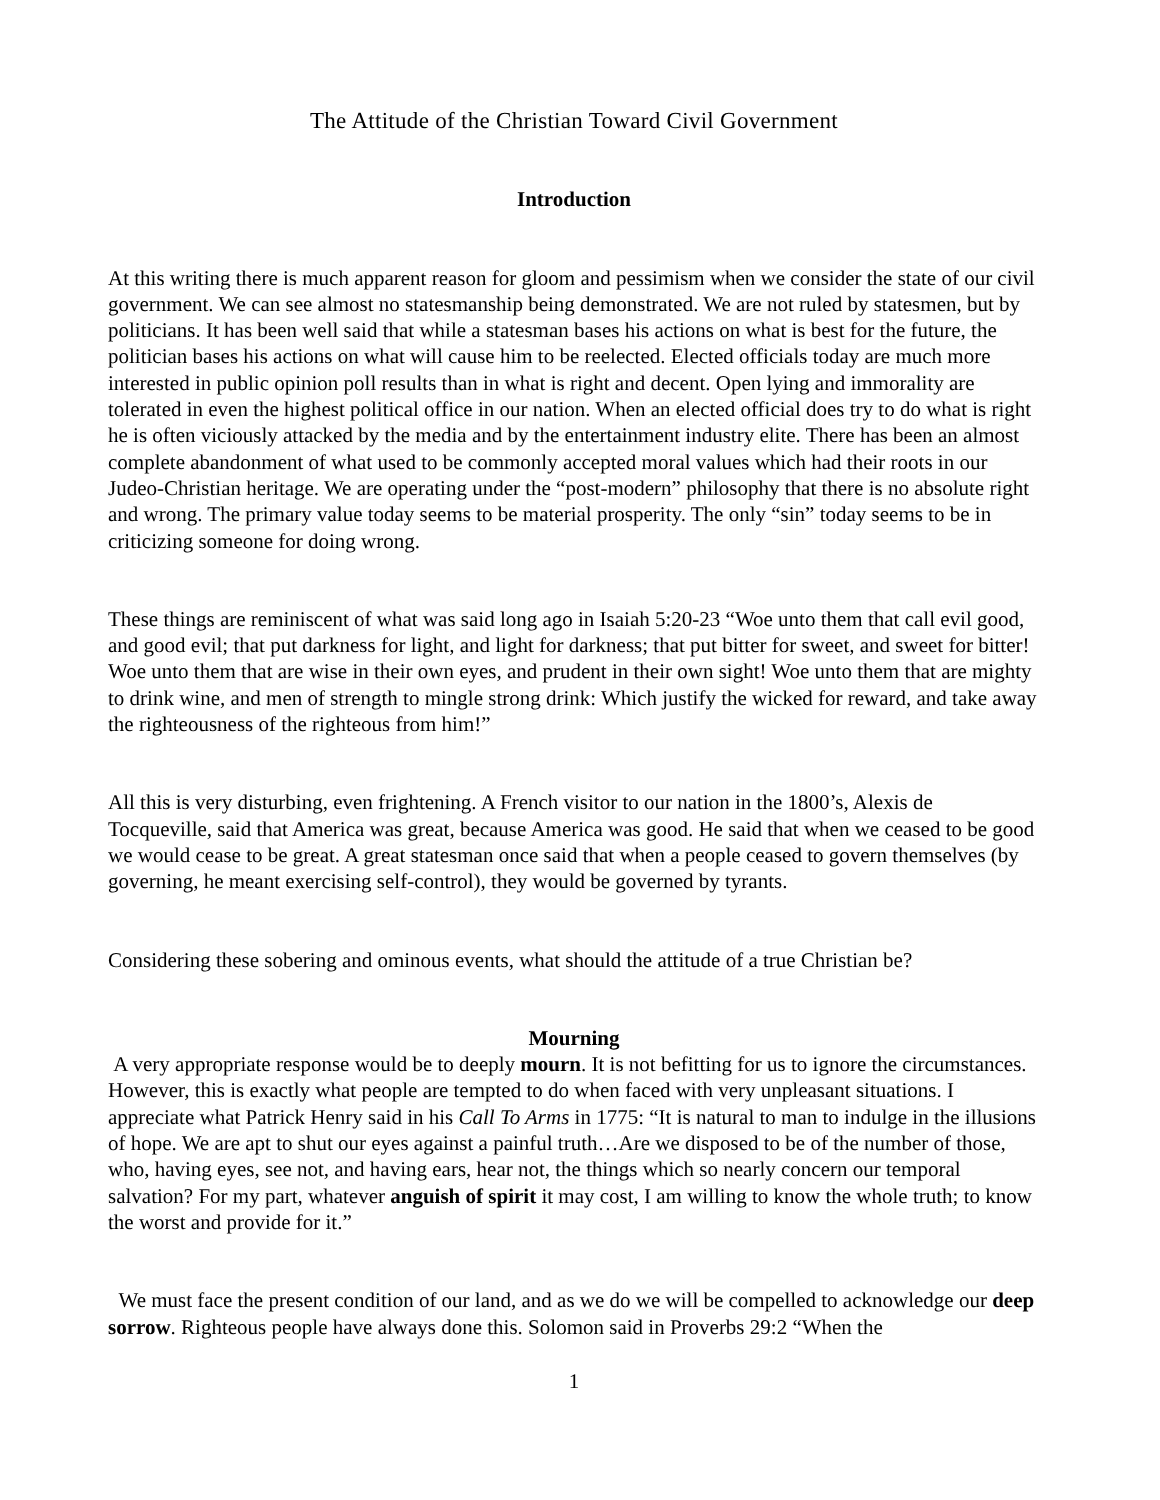The Attitude of the Christian Toward Civil Government
Introduction
At this writing there is much apparent reason for gloom and pessimism when we consider the state of our civil government. We can see almost no statesmanship being demonstrated. We are not ruled by statesmen, but by politicians. It has been well said that while a statesman bases his actions on what is best for the future, the politician bases his actions on what will cause him to be reelected. Elected officials today are much more interested in public opinion poll results than in what is right and decent. Open lying and immorality are tolerated in even the highest political office in our nation. When an elected official does try to do what is right he is often viciously attacked by the media and by the entertainment industry elite. There has been an almost complete abandonment of what used to be commonly accepted moral values which had their roots in our Judeo-Christian heritage. We are operating under the “post-modern” philosophy that there is no absolute right and wrong. The primary value today seems to be material prosperity. The only “sin” today seems to be in criticizing someone for doing wrong.
These things are reminiscent of what was said long ago in Isaiah 5:20-23 “Woe unto them that call evil good, and good evil; that put darkness for light, and light for darkness; that put bitter for sweet, and sweet for bitter! Woe unto them that are wise in their own eyes, and prudent in their own sight! Woe unto them that are mighty to drink wine, and men of strength to mingle strong drink: Which justify the wicked for reward, and take away the righteousness of the righteous from him!”
All this is very disturbing, even frightening. A French visitor to our nation in the 1800’s, Alexis de Tocqueville, said that America was great, because America was good. He said that when we ceased to be good we would cease to be great. A great statesman once said that when a people ceased to govern themselves (by governing, he meant exercising self-control), they would be governed by tyrants.
Considering these sobering and ominous events, what should the attitude of a true Christian be?
Mourning
A very appropriate response would be to deeply mourn. It is not befitting for us to ignore the circumstances. However, this is exactly what people are tempted to do when faced with very unpleasant situations. I appreciate what Patrick Henry said in his Call To Arms in 1775: “It is natural to man to indulge in the illusions of hope. We are apt to shut our eyes against a painful truth…Are we disposed to be of the number of those, who, having eyes, see not, and having ears, hear not, the things which so nearly concern our temporal salvation? For my part, whatever anguish of spirit it may cost, I am willing to know the whole truth; to know the worst and provide for it.”
We must face the present condition of our land, and as we do we will be compelled to acknowledge our deep sorrow. Righteous people have always done this. Solomon said in Proverbs 29:2 “When the
1